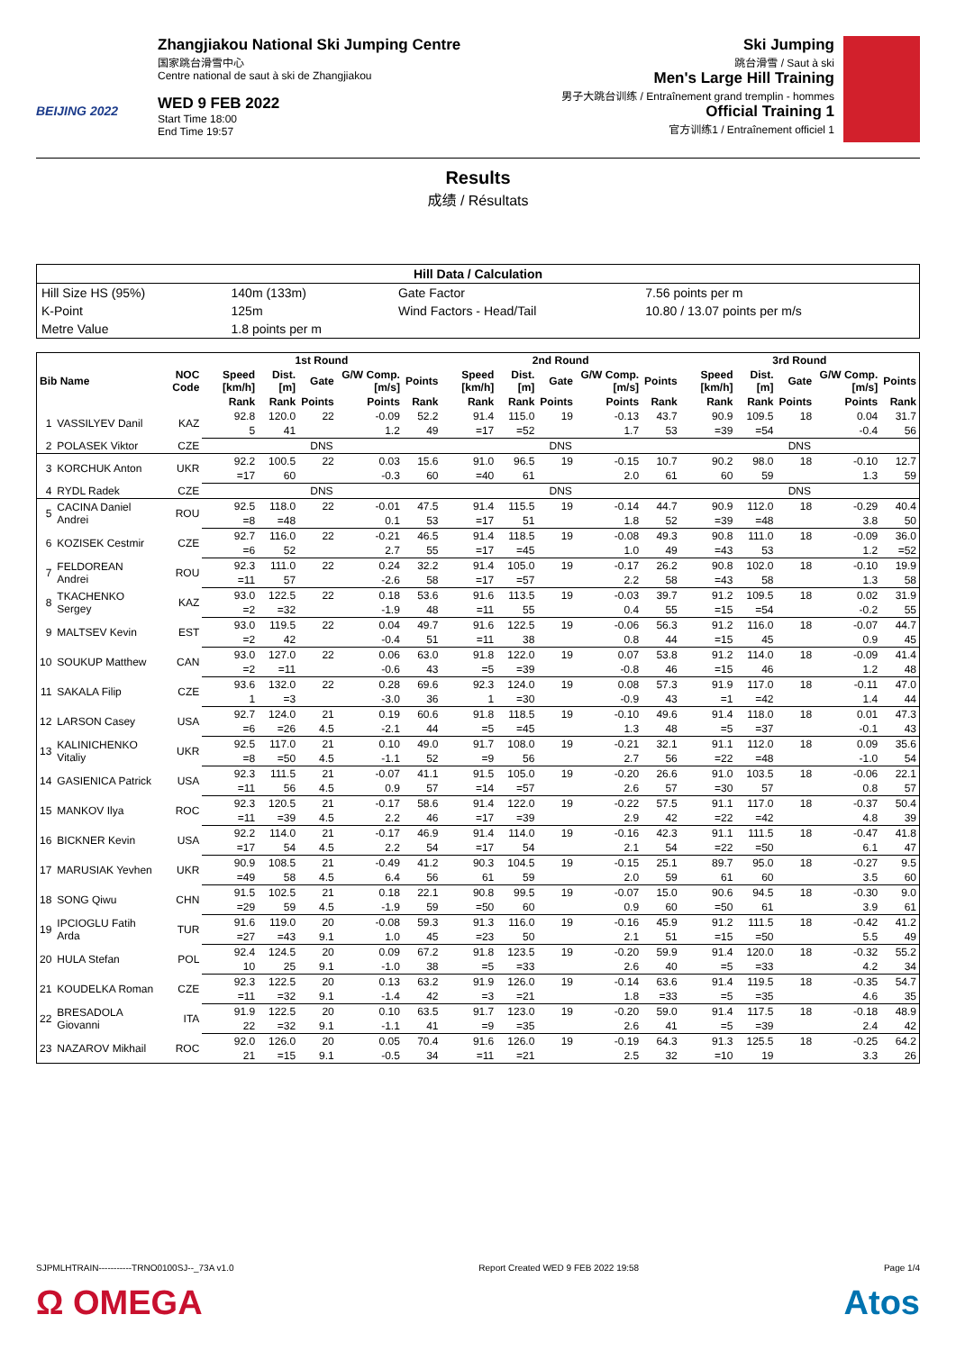BEIJING 2022
Zhangjiakou National Ski Jumping Centre
国家跳台滑雪中心
Centre national de saut à ski de Zhangjiakou
WED 9 FEB 2022
Start Time 18:00
End Time 19:57
Ski Jumping
跳台滑雪 / Saut à ski
Men's Large Hill Training
男子大跳台训练 / Entraînement grand tremplin - hommes
Official Training 1
官方训练1 / Entraînement officiel 1
Results
成绩 / Résultats
| Hill Data / Calculation | | | |
| Hill Size HS (95%) | 140m (133m) | Gate Factor | 7.56 points per m |
| K-Point | 125m | Wind Factors - Head/Tail | 10.80 / 13.07 points per m/s |
| Metre Value | 1.8 points per m | | |
| Bib Name | | NOC Code | 1st Round | | | | | 2nd Round | | | | | 3rd Round | | | | |
| --- | --- | --- | --- | --- | --- | --- | --- | --- | --- | --- | --- | --- | --- | --- | --- | --- | --- |
| | | | Speed [km/h] | Dist. [m] | Gate | G/W Comp. [m/s] | Points | Speed [km/h] | Dist. [m] | Gate | G/W Comp. [m/s] | Points | Speed [km/h] | Dist. [m] | Gate | G/W Comp. [m/s] | Points |
| | | | Rank | Rank | Points | Points | Rank | Rank | Rank | Points | Points | Rank | Rank | Rank | Points | Points | Rank |
| 1 | VASSILYEV Danil | KAZ | 92.8 | 120.0 | 22 | -0.09 | 52.2 | 91.4 | 115.0 | 19 | -0.13 | 43.7 | 90.9 | 109.5 | 18 | 0.04 | 31.7 |
| | | | 5 | 41 | | 1.2 | 49 | =17 | =52 | | 1.7 | 53 | =39 | =54 | | -0.4 | 56 |
| 2 | POLASEK Viktor | CZE | DNS | | | | | DNS | | | | | DNS | | | | |
| 3 | KORCHUK Anton | UKR | 92.2 | 100.5 | 22 | 0.03 | 15.6 | 91.0 | 96.5 | 19 | -0.15 | 10.7 | 90.2 | 98.0 | 18 | -0.10 | 12.7 |
| | | | =17 | 60 | | -0.3 | 60 | =40 | 61 | | 2.0 | 61 | 60 | 59 | | 1.3 | 59 |
| 4 | RYDL Radek | CZE | DNS | | | | | DNS | | | | | DNS | | | | |
| 5 | CACINA Daniel Andrei | ROU | 92.5 | 118.0 | 22 | -0.01 | 47.5 | 91.4 | 115.5 | 19 | -0.14 | 44.7 | 90.9 | 112.0 | 18 | -0.29 | 40.4 |
| | | | =8 | =48 | | 0.1 | 53 | =17 | 51 | | 1.8 | 52 | =39 | =48 | | 3.8 | 50 |
| 6 | KOZISEK Cestmir | CZE | 92.7 | 116.0 | 22 | -0.21 | 46.5 | 91.4 | 118.5 | 19 | -0.08 | 49.3 | 90.8 | 111.0 | 18 | -0.09 | 36.0 |
| | | | =6 | 52 | | 2.7 | 55 | =17 | =45 | | 1.0 | 49 | =43 | 53 | | 1.2 | =52 |
| 7 | FELDOREAN Andrei | ROU | 92.3 | 111.0 | 22 | 0.24 | 32.2 | 91.4 | 105.0 | 19 | -0.17 | 26.2 | 90.8 | 102.0 | 18 | -0.10 | 19.9 |
| | | | =11 | 57 | | -2.6 | 58 | =17 | =57 | | 2.2 | 58 | =43 | 58 | | 1.3 | 58 |
| 8 | TKACHENKO Sergey | KAZ | 93.0 | 122.5 | 22 | 0.18 | 53.6 | 91.6 | 113.5 | 19 | -0.03 | 39.7 | 91.2 | 109.5 | 18 | 0.02 | 31.9 |
| | | | =2 | =32 | | -1.9 | 48 | =11 | 55 | | 0.4 | 55 | =15 | =54 | | -0.2 | 55 |
| 9 | MALTSEV Kevin | EST | 93.0 | 119.5 | 22 | 0.04 | 49.7 | 91.6 | 122.5 | 19 | -0.06 | 56.3 | 91.2 | 116.0 | 18 | -0.07 | 44.7 |
| | | | =2 | 42 | | -0.4 | 51 | =11 | 38 | | 0.8 | 44 | =15 | 45 | | 0.9 | 45 |
| 10 | SOUKUP Matthew | CAN | 93.0 | 127.0 | 22 | 0.06 | 63.0 | 91.8 | 122.0 | 19 | 0.07 | 53.8 | 91.2 | 114.0 | 18 | -0.09 | 41.4 |
| | | | =2 | =11 | | -0.6 | 43 | =5 | =39 | | -0.8 | 46 | =15 | 46 | | 1.2 | 48 |
| 11 | SAKALA Filip | CZE | 93.6 | 132.0 | 22 | 0.28 | 69.6 | 92.3 | 124.0 | 19 | 0.08 | 57.3 | 91.9 | 117.0 | 18 | -0.11 | 47.0 |
| | | | 1 | =3 | | -3.0 | 36 | 1 | =30 | | -0.9 | 43 | =1 | =42 | | 1.4 | 44 |
| 12 | LARSON Casey | USA | 92.7 | 124.0 | 21 | 0.19 | 60.6 | 91.8 | 118.5 | 19 | -0.10 | 49.6 | 91.4 | 118.0 | 18 | 0.01 | 47.3 |
| | | | =6 | =26 | 4.5 | -2.1 | 44 | =5 | =45 | | 1.3 | 48 | =5 | =37 | | -0.1 | 43 |
| 13 | KALINICHENKO Vitaliy | UKR | 92.5 | 117.0 | 21 | 0.10 | 49.0 | 91.7 | 108.0 | 19 | -0.21 | 32.1 | 91.1 | 112.0 | 18 | 0.09 | 35.6 |
| | | | =8 | =50 | 4.5 | -1.1 | 52 | =9 | 56 | | 2.7 | 56 | =22 | =48 | | -1.0 | 54 |
| 14 | GASIENICA Patrick | USA | 92.3 | 111.5 | 21 | -0.07 | 41.1 | 91.5 | 105.0 | 19 | -0.20 | 26.6 | 91.0 | 103.5 | 18 | -0.06 | 22.1 |
| | | | =11 | 56 | 4.5 | 0.9 | 57 | =14 | =57 | | 2.6 | 57 | =30 | 57 | | 0.8 | 57 |
| 15 | MANKOV Ilya | ROC | 92.3 | 120.5 | 21 | -0.17 | 58.6 | 91.4 | 122.0 | 19 | -0.22 | 57.5 | 91.1 | 117.0 | 18 | -0.37 | 50.4 |
| | | | =11 | =39 | 4.5 | 2.2 | 46 | =17 | =39 | | 2.9 | 42 | =22 | =42 | | 4.8 | 39 |
| 16 | BICKNER Kevin | USA | 92.2 | 114.0 | 21 | -0.17 | 46.9 | 91.4 | 114.0 | 19 | -0.16 | 42.3 | 91.1 | 111.5 | 18 | -0.47 | 41.8 |
| | | | =17 | 54 | 4.5 | 2.2 | 54 | =17 | 54 | | 2.1 | 54 | =22 | =50 | | 6.1 | 47 |
| 17 | MARUSIAK Yevhen | UKR | 90.9 | 108.5 | 21 | -0.49 | 41.2 | 90.3 | 104.5 | 19 | -0.15 | 25.1 | 89.7 | 95.0 | 18 | -0.27 | 9.5 |
| | | | =49 | 58 | 4.5 | 6.4 | 56 | 61 | 59 | | 2.0 | 59 | 61 | 60 | | 3.5 | 60 |
| 18 | SONG Qiwu | CHN | 91.5 | 102.5 | 21 | 0.18 | 22.1 | 90.8 | 99.5 | 19 | -0.07 | 15.0 | 90.6 | 94.5 | 18 | -0.30 | 9.0 |
| | | | =29 | 59 | 4.5 | -1.9 | 59 | =50 | 60 | | 0.9 | 60 | =50 | 61 | | 3.9 | 61 |
| 19 | IPCIOGLU Fatih Arda | TUR | 91.6 | 119.0 | 20 | -0.08 | 59.3 | 91.3 | 116.0 | 19 | -0.16 | 45.9 | 91.2 | 111.5 | 18 | -0.42 | 41.2 |
| | | | =27 | =43 | 9.1 | 1.0 | 45 | =23 | 50 | | 2.1 | 51 | =15 | =50 | | 5.5 | 49 |
| 20 | HULA Stefan | POL | 92.4 | 124.5 | 20 | 0.09 | 67.2 | 91.8 | 123.5 | 19 | -0.20 | 59.9 | 91.4 | 120.0 | 18 | -0.32 | 55.2 |
| | | | 10 | 25 | 9.1 | -1.0 | 38 | =5 | =33 | | 2.6 | 40 | =5 | =33 | | 4.2 | 34 |
| 21 | KOUDELKA Roman | CZE | 92.3 | 122.5 | 20 | 0.13 | 63.2 | 91.9 | 126.0 | 19 | -0.14 | 63.6 | 91.4 | 119.5 | 18 | -0.35 | 54.7 |
| | | | =11 | =32 | 9.1 | -1.4 | 42 | =3 | =21 | | 1.8 | =33 | =5 | =35 | | 4.6 | 35 |
| 22 | BRESADOLA Giovanni | ITA | 91.9 | 122.5 | 20 | 0.10 | 63.5 | 91.7 | 123.0 | 19 | -0.20 | 59.0 | 91.4 | 117.5 | 18 | -0.18 | 48.9 |
| | | | 22 | =32 | 9.1 | -1.1 | 41 | =9 | =35 | | 2.6 | 41 | =5 | =39 | | 2.4 | 42 |
| 23 | NAZAROV Mikhail | ROC | 92.0 | 126.0 | 20 | 0.05 | 70.4 | 91.6 | 126.0 | 19 | -0.19 | 64.3 | 91.3 | 125.5 | 18 | -0.25 | 64.2 |
| | | | 21 | =15 | 9.1 | -0.5 | 34 | =11 | =21 | | 2.5 | 32 | =10 | 19 | | 3.3 | 26 |
SJPMLHTRAIN-----------TRNO0100SJ--_73A v1.0 Report Created WED 9 FEB 2022 19:58 Page 1/4
Ω OMEGA Atos